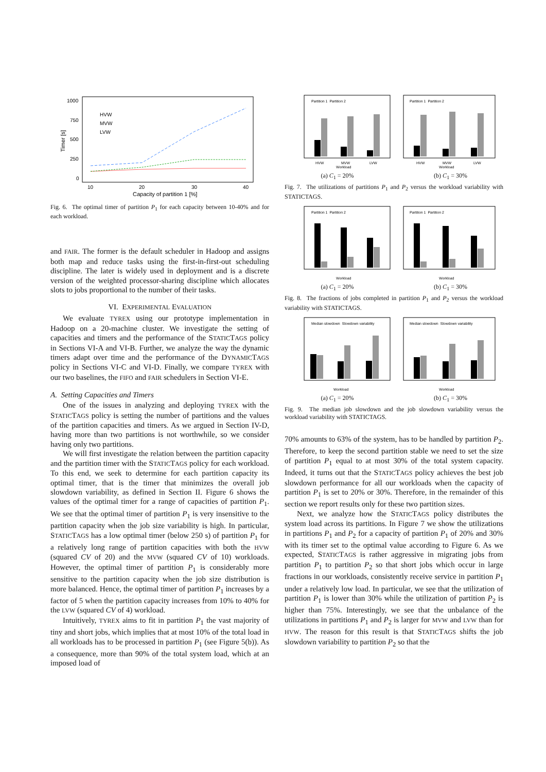1000
750
500
250
0
10
20
30
40
Capacity of partition 1 [%]
HVW
MVW
LVW
Timer [s]
Fig. 6. The optimal timer of partition P<sub>1</sub> for each capacity between 10-40% and for each workload.
and FAIR. The former is the default scheduler in Hadoop and assigns both map and reduce tasks using the first-in-first-out scheduling discipline. The later is widely used in deployment and is a discrete version of the weighted processor-sharing discipline which allocates slots to jobs proportional to the number of their tasks.
VI. EXPERIMENTAL EVALUATION
We evaluate TYREX using our prototype implementation in Hadoop on a 20-machine cluster. We investigate the setting of capacities and timers and the performance of the STATICTAGS policy in Sections VI-A and VI-B. Further, we analyze the way the dynamic timers adapt over time and the performance of the DYNAMICTAGS policy in Sections VI-C and VI-D. Finally, we compare TYREX with our two baselines, the FIFO and FAIR schedulers in Section VI-E.
A. Setting Capacities and Timers
One of the issues in analyzing and deploying TYREX with the STATICTAGS policy is setting the number of partitions and the values of the partition capacities and timers. As we argued in Section IV-D, having more than two partitions is not worthwhile, so we consider having only two partitions.
We will first investigate the relation between the partition capacity and the partition timer with the STATICTAGS policy for each workload. To this end, we seek to determine for each partition capacity its optimal timer, that is the timer that minimizes the overall job slowdown variability, as defined in Section II. Figure 6 shows the values of the optimal timer for a range of capacities of partition P<sub>1</sub>. We see that the optimal timer of partition P<sub>1</sub> is very insensitive to the partition capacity when the job size variability is high. In particular, STATICTAGS has a low optimal timer (below 250 s) of partition P<sub>1</sub> for a relatively long range of partition capacities with both the HVW (squared CV of 20) and the MVW (squared CV of 10) workloads. However, the optimal timer of partition P<sub>1</sub> is considerably more sensitive to the partition capacity when the job size distribution is more balanced. Hence, the optimal timer of partition P<sub>1</sub> increases by a factor of 5 when the partition capacity increases from 10% to 40% for the LVW (squared CV of 4) workload.
Intuitively, TYREX aims to fit in partition P<sub>1</sub> the vast majority of tiny and short jobs, which implies that at most 10% of the total load in all workloads has to be processed in partition P<sub>1</sub> (see Figure 5(b)). As a consequence, more than 90% of the total system load, which at an imposed load of
Partition 1 Partition 2
Partition 1 Partition 2
HVW
MVW
LVW
HVW
MVW
LVW
Workload
Workload
(a) C<sub>1</sub> = 20% (b) C<sub>1</sub> = 30%
Fig. 7. The utilizations of partitions P<sub>1</sub> and P<sub>2</sub> versus the workload variability with STATICTAGS.
Partition 1 Partition 2
Partition 1 Partition 2
Workload
Workload
(a) C<sub>1</sub> = 20% (b) C<sub>1</sub> = 30%
Fig. 8. The fractions of jobs completed in partition P<sub>1</sub> and P<sub>2</sub> versus the workload variability with STATICTAGS.
Median slowdown Slowdown variability
Median slowdown Slowdown variability
Workload
Workload
(a) C<sub>1</sub> = 20% (b) C<sub>1</sub> = 30%
Fig. 9. The median job slowdown and the job slowdown variability versus the workload variability with STATICTAGS.
70% amounts to 63% of the system, has to be handled by partition P<sub>2</sub>. Therefore, to keep the second partition stable we need to set the size of partition P<sub>1</sub> equal to at most 30% of the total system capacity. Indeed, it turns out that the STATICTAGS policy achieves the best job slowdown performance for all our workloads when the capacity of partition P<sub>1</sub> is set to 20% or 30%. Therefore, in the remainder of this section we report results only for these two partition sizes.
Next, we analyze how the STATICTAGS policy distributes the system load across its partitions. In Figure 7 we show the utilizations in partitions P<sub>1</sub> and P<sub>2</sub> for a capacity of partition P<sub>1</sub> of 20% and 30% with its timer set to the optimal value according to Figure 6. As we expected, STATICTAGS is rather aggressive in migrating jobs from partition P<sub>1</sub> to partition P<sub>2</sub> so that short jobs which occur in large fractions in our workloads, consistently receive service in partition P<sub>1</sub> under a relatively low load. In particular, we see that the utilization of partition P<sub>1</sub> is lower than 30% while the utilization of partition P<sub>2</sub> is higher than 75%. Interestingly, we see that the unbalance of the utilizations in partitions P<sub>1</sub> and P<sub>2</sub> is larger for MVW and LVW than for HVW. The reason for this result is that STATICTAGS shifts the job slowdown variability to partition P<sub>2</sub> so that the